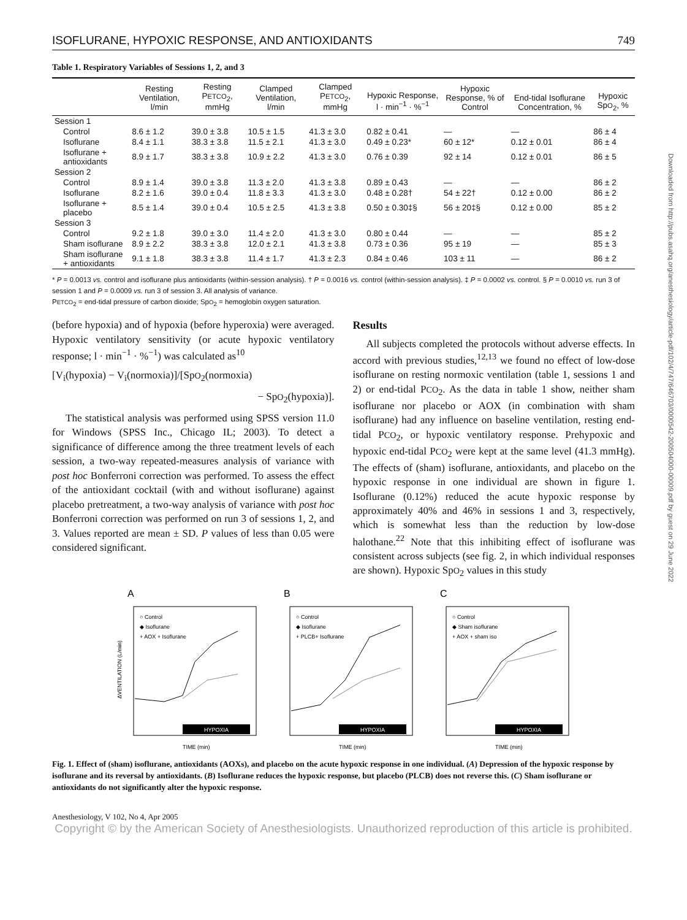ISOFLURANE, HYPOXIC RESPONSE, AND ANTIOXIDANTS 749
Table 1. Respiratory Variables of Sessions 1, 2, and 3
| | Resting Ventilation, l/min | Resting P ETCO<sub>2</sub>, mmHg | Clamped Ventilation, l/min | Clamped P ETCO<sub>2</sub>, mmHg | Hypoxic Response, l · min<sup>−1</sup> · %<sup>−1</sup> | Hypoxic Response, % of Control | End-tidal Isoflurane Concentration, % | Hypoxic Sp O<sub>2</sub>, % |
| --- | --- | --- | --- | --- | --- | --- | --- | --- |
| Session 1 | | | | | | | | |
| Control | 8.6 ± 1.2 | 39.0 ± 3.8 | 10.5 ± 1.5 | 41.3 ± 3.0 | 0.82 ± 0.41 | — | — | 86 ± 4 |
| Isoflurane | 8.4 ± 1.1 | 38.3 ± 3.8 | 11.5 ± 2.1 | 41.3 ± 3.0 | 0.49 ± 0.23* | 60 ± 12* | 0.12 ± 0.01 | 86 ± 4 |
| Isoflurane + antioxidants | 8.9 ± 1.7 | 38.3 ± 3.8 | 10.9 ± 2.2 | 41.3 ± 3.0 | 0.76 ± 0.39 | 92 ± 14 | 0.12 ± 0.01 | 86 ± 5 |
| Session 2 | | | | | | | | |
| Control | 8.9 ± 1.4 | 39.0 ± 3.8 | 11.3 ± 2.0 | 41.3 ± 3.8 | 0.89 ± 0.43 | — | — | 86 ± 2 |
| Isoflurane | 8.2 ± 1.6 | 39.0 ± 0.4 | 11.8 ± 3.3 | 41.3 ± 3.0 | 0.48 ± 0.28† | 54 ± 22† | 0.12 ± 0.00 | 86 ± 2 |
| Isoflurane + placebo | 8.5 ± 1.4 | 39.0 ± 0.4 | 10.5 ± 2.5 | 41.3 ± 3.8 | 0.50 ± 0.30‡§ | 56 ± 20‡§ | 0.12 ± 0.00 | 85 ± 2 |
| Session 3 | | | | | | | | |
| Control | 9.2 ± 1.8 | 39.0 ± 3.0 | 11.4 ± 2.0 | 41.3 ± 3.0 | 0.80 ± 0.44 | — | — | 85 ± 2 |
| Sham isoflurane | 8.9 ± 2.2 | 38.3 ± 3.8 | 12.0 ± 2.1 | 41.3 ± 3.8 | 0.73 ± 0.36 | 95 ± 19 | — | 85 ± 3 |
| Sham isoflurane + antioxidants | 9.1 ± 1.8 | 38.3 ± 3.8 | 11.4 ± 1.7 | 41.3 ± 2.3 | 0.84 ± 0.46 | 103 ± 11 | — | 86 ± 2 |
* P = 0.0013 vs. control and isoflurane plus antioxidants (within-session analysis). † P = 0.0016 vs. control (within-session analysis). ‡ P = 0.0002 vs. control. § P = 0.0010 vs. run 3 of session 1 and P = 0.0009 vs. run 3 of session 3. All analysis of variance.
PETCO<sub>2</sub> = end-tidal pressure of carbon dioxide; SpO<sub>2</sub> = hemoglobin oxygen saturation.
(before hypoxia) and of hypoxia (before hyperoxia) were averaged. Hypoxic ventilatory sensitivity (or acute hypoxic ventilatory response; l · min<sup>−1</sup> · %<sup>−1</sup>) was calculated as<sup>10</sup>
[V<sub>i</sub>(hypoxia) − V<sub>i</sub>(normoxia)]/[SpO<sub>2</sub>(normoxia)
− SpO<sub>2</sub>(hypoxia)].
The statistical analysis was performed using SPSS version 11.0 for Windows (SPSS Inc., Chicago IL; 2003). To detect a significance of difference among the three treatment levels of each session, a two-way repeated-measures analysis of variance with post hoc Bonferroni correction was performed. To assess the effect of the antioxidant cocktail (with and without isoflurane) against placebo pretreatment, a two-way analysis of variance with post hoc Bonferroni correction was performed on run 3 of sessions 1, 2, and 3. Values reported are mean ± SD. P values of less than 0.05 were considered significant.
Results
All subjects completed the protocols without adverse effects. In accord with previous studies,<sup>12,13</sup> we found no effect of low-dose isoflurane on resting normoxic ventilation (table 1, sessions 1 and 2) or end-tidal PCO<sub>2</sub>. As the data in table 1 show, neither sham isoflurane nor placebo or AOX (in combination with sham isoflurane) had any influence on baseline ventilation, resting end-tidal PCO<sub>2</sub>, or hypoxic ventilatory response. Prehypoxic and hypoxic end-tidal PCO<sub>2</sub> were kept at the same level (41.3 mmHg). The effects of (sham) isoflurane, antioxidants, and placebo on the hypoxic response in one individual are shown in figure 1. Isoflurane (0.12%) reduced the acute hypoxic response by approximately 40% and 46% in sessions 1 and 3, respectively, which is somewhat less than the reduction by low-dose halothane.<sup>22</sup> Note that this inhibiting effect of isoflurane was consistent across subjects (see fig. 2, in which individual responses are shown). Hypoxic SpO<sub>2</sub> values in this study
A
ΔVENTILATION (L/min)
○ Control
◆ Isoflurane
+ AOX + Isoflurane
HYPOXIA
TIME (min)
B
○ Control
◆ Isoflurane
+ PLCB+ Isoflurane
HYPOXIA
TIME (min)
C
○ Control
◆ Sham isoflurane
+ AOX + sham iso
HYPOXIA
TIME (min)
Fig. 1. Effect of (sham) isoflurane, antioxidants (AOXs), and placebo on the acute hypoxic response in one individual. (A) Depression of the hypoxic response by isoflurane and its reversal by antioxidants. (B) Isoflurane reduces the hypoxic response, but placebo (PLCB) does not reverse this. (C) Sham isoflurane or antioxidants do not significantly alter the hypoxic response.
Anesthesiology, V 102, No 4, Apr 2005
Copyright © by the American Society of Anesthesiologists. Unauthorized reproduction of this article is prohibited.
Downloaded from http://pubs.asahq.org/anesthesiology/article-pdf/102/4/747/646703/0000542-200504000-00009.pdf by guest on 29 June 2022